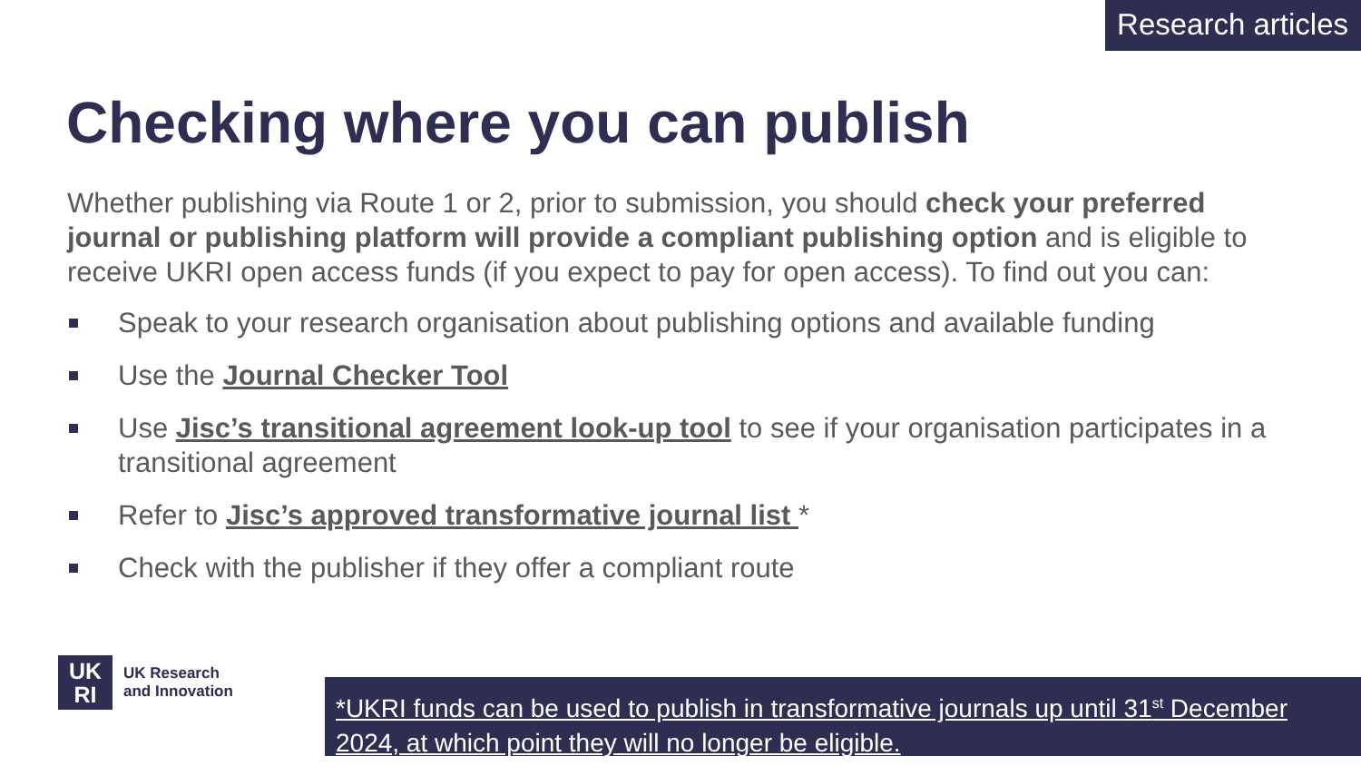Research articles
Checking where you can publish
Whether publishing via Route 1 or 2, prior to submission, you should check your preferred journal or publishing platform will provide a compliant publishing option and is eligible to receive UKRI open access funds (if you expect to pay for open access). To find out you can:
Speak to your research organisation about publishing options and available funding
Use the Journal Checker Tool
Use Jisc’s transitional agreement look-up tool to see if your organisation participates in a transitional agreement
Refer to Jisc’s approved transformative journal list *
Check with the publisher if they offer a compliant route
UK
RI
UK Research
and Innovation
*UKRI funds can be used to publish in transformative journals up until 31<sup>st</sup> December 2024, at which point they will no longer be eligible.